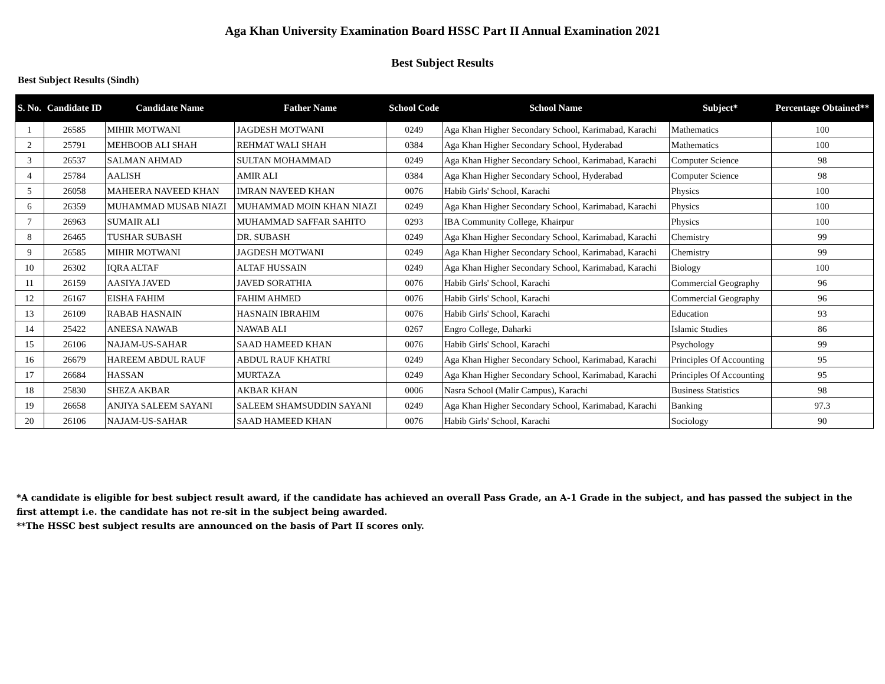Aga Khan University Examination Board HSSC Part II Annual Examination 2021
Best Subject Results
Best Subject Results (Sindh)
| S. No. | Candidate ID | Candidate Name | Father Name | School Code | School Name | Subject* | Percentage Obtained** |
| --- | --- | --- | --- | --- | --- | --- | --- |
| 1 | 26585 | MIHIR MOTWANI | JAGDESH MOTWANI | 0249 | Aga Khan Higher Secondary School, Karimabad, Karachi | Mathematics | 100 |
| 2 | 25791 | MEHBOOB ALI SHAH | REHMAT WALI SHAH | 0384 | Aga Khan Higher Secondary School, Hyderabad | Mathematics | 100 |
| 3 | 26537 | SALMAN AHMAD | SULTAN MOHAMMAD | 0249 | Aga Khan Higher Secondary School, Karimabad, Karachi | Computer Science | 98 |
| 4 | 25784 | AALISH | AMIR ALI | 0384 | Aga Khan Higher Secondary School, Hyderabad | Computer Science | 98 |
| 5 | 26058 | MAHEERA NAVEED KHAN | IMRAN NAVEED KHAN | 0076 | Habib Girls' School, Karachi | Physics | 100 |
| 6 | 26359 | MUHAMMAD MUSAB NIAZI | MUHAMMAD MOIN KHAN NIAZI | 0249 | Aga Khan Higher Secondary School, Karimabad, Karachi | Physics | 100 |
| 7 | 26963 | SUMAIR ALI | MUHAMMAD SAFFAR SAHITO | 0293 | IBA Community College, Khairpur | Physics | 100 |
| 8 | 26465 | TUSHAR SUBASH | DR. SUBASH | 0249 | Aga Khan Higher Secondary School, Karimabad, Karachi | Chemistry | 99 |
| 9 | 26585 | MIHIR MOTWANI | JAGDESH MOTWANI | 0249 | Aga Khan Higher Secondary School, Karimabad, Karachi | Chemistry | 99 |
| 10 | 26302 | IQRA ALTAF | ALTAF HUSSAIN | 0249 | Aga Khan Higher Secondary School, Karimabad, Karachi | Biology | 100 |
| 11 | 26159 | AASIYA JAVED | JAVED SORATHIA | 0076 | Habib Girls' School, Karachi | Commercial Geography | 96 |
| 12 | 26167 | EISHA FAHIM | FAHIM AHMED | 0076 | Habib Girls' School, Karachi | Commercial Geography | 96 |
| 13 | 26109 | RABAB HASNAIN | HASNAIN IBRAHIM | 0076 | Habib Girls' School, Karachi | Education | 93 |
| 14 | 25422 | ANEESA NAWAB | NAWAB ALI | 0267 | Engro College, Daharki | Islamic Studies | 86 |
| 15 | 26106 | NAJAM-US-SAHAR | SAAD HAMEED KHAN | 0076 | Habib Girls' School, Karachi | Psychology | 99 |
| 16 | 26679 | HAREEM ABDUL RAUF | ABDUL RAUF KHATRI | 0249 | Aga Khan Higher Secondary School, Karimabad, Karachi | Principles Of Accounting | 95 |
| 17 | 26684 | HASSAN | MURTAZA | 0249 | Aga Khan Higher Secondary School, Karimabad, Karachi | Principles Of Accounting | 95 |
| 18 | 25830 | SHEZA AKBAR | AKBAR KHAN | 0006 | Nasra School (Malir Campus), Karachi | Business Statistics | 98 |
| 19 | 26658 | ANJIYA SALEEM SAYANI | SALEEM SHAMSUDDIN SAYANI | 0249 | Aga Khan Higher Secondary School, Karimabad, Karachi | Banking | 97.3 |
| 20 | 26106 | NAJAM-US-SAHAR | SAAD HAMEED KHAN | 0076 | Habib Girls' School, Karachi | Sociology | 90 |
*A candidate is eligible for best subject result award, if the candidate has achieved an overall Pass Grade, an A-1 Grade in the subject, and has passed the subject in the first attempt i.e. the candidate has not re-sit in the subject being awarded.
**The HSSC best subject results are announced on the basis of Part II scores only.